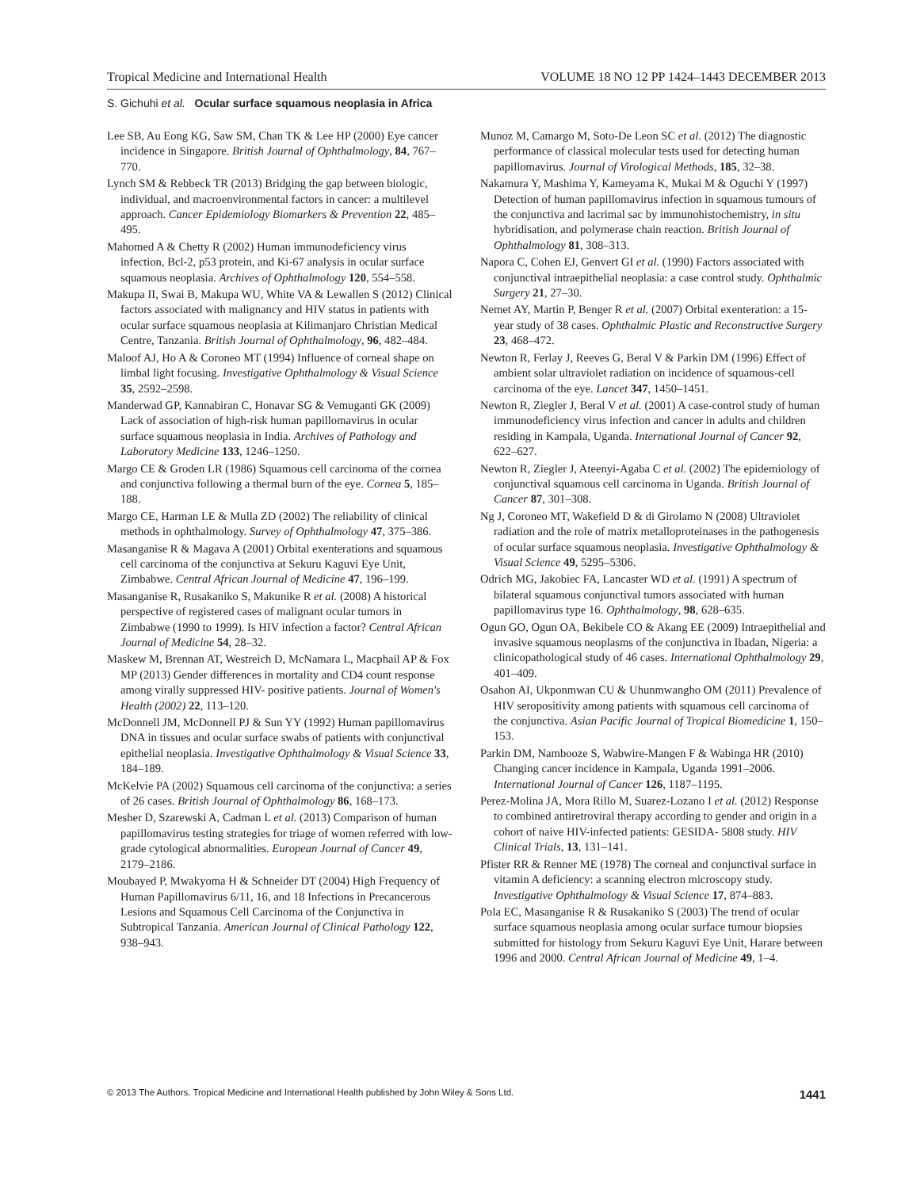Tropical Medicine and International Health VOLUME 18 NO 12 PP 1424–1443 DECEMBER 2013
S. Gichuhi et al. Ocular surface squamous neoplasia in Africa
Lee SB, Au Eong KG, Saw SM, Chan TK & Lee HP (2000) Eye cancer incidence in Singapore. British Journal of Ophthalmology, 84, 767–770.
Lynch SM & Rebbeck TR (2013) Bridging the gap between biologic, individual, and macroenvironmental factors in cancer: a multilevel approach. Cancer Epidemiology Biomarkers & Prevention 22, 485–495.
Mahomed A & Chetty R (2002) Human immunodeficiency virus infection, Bcl-2, p53 protein, and Ki-67 analysis in ocular surface squamous neoplasia. Archives of Ophthalmology 120, 554–558.
Makupa II, Swai B, Makupa WU, White VA & Lewallen S (2012) Clinical factors associated with malignancy and HIV status in patients with ocular surface squamous neoplasia at Kilimanjaro Christian Medical Centre, Tanzania. British Journal of Ophthalmology, 96, 482–484.
Maloof AJ, Ho A & Coroneo MT (1994) Influence of corneal shape on limbal light focusing. Investigative Ophthalmology & Visual Science 35, 2592–2598.
Manderwad GP, Kannabiran C, Honavar SG & Vemuganti GK (2009) Lack of association of high-risk human papillomavirus in ocular surface squamous neoplasia in India. Archives of Pathology and Laboratory Medicine 133, 1246–1250.
Margo CE & Groden LR (1986) Squamous cell carcinoma of the cornea and conjunctiva following a thermal burn of the eye. Cornea 5, 185–188.
Margo CE, Harman LE & Mulla ZD (2002) The reliability of clinical methods in ophthalmology. Survey of Ophthalmology 47, 375–386.
Masanganise R & Magava A (2001) Orbital exenterations and squamous cell carcinoma of the conjunctiva at Sekuru Kaguvi Eye Unit, Zimbabwe. Central African Journal of Medicine 47, 196–199.
Masanganise R, Rusakaniko S, Makunike R et al. (2008) A historical perspective of registered cases of malignant ocular tumors in Zimbabwe (1990 to 1999). Is HIV infection a factor? Central African Journal of Medicine 54, 28–32.
Maskew M, Brennan AT, Westreich D, McNamara L, Macphail AP & Fox MP (2013) Gender differences in mortality and CD4 count response among virally suppressed HIV- positive patients. Journal of Women's Health (2002) 22, 113–120.
McDonnell JM, McDonnell PJ & Sun YY (1992) Human papillomavirus DNA in tissues and ocular surface swabs of patients with conjunctival epithelial neoplasia. Investigative Ophthalmology & Visual Science 33, 184–189.
McKelvie PA (2002) Squamous cell carcinoma of the conjunctiva: a series of 26 cases. British Journal of Ophthalmology 86, 168–173.
Mesher D, Szarewski A, Cadman L et al. (2013) Comparison of human papillomavirus testing strategies for triage of women referred with low-grade cytological abnormalities. European Journal of Cancer 49, 2179–2186.
Moubayed P, Mwakyoma H & Schneider DT (2004) High Frequency of Human Papillomavirus 6/11, 16, and 18 Infections in Precancerous Lesions and Squamous Cell Carcinoma of the Conjunctiva in Subtropical Tanzania. American Journal of Clinical Pathology 122, 938–943.
Munoz M, Camargo M, Soto-De Leon SC et al. (2012) The diagnostic performance of classical molecular tests used for detecting human papillomavirus. Journal of Virological Methods, 185, 32–38.
Nakamura Y, Mashima Y, Kameyama K, Mukai M & Oguchi Y (1997) Detection of human papillomavirus infection in squamous tumours of the conjunctiva and lacrimal sac by immunohistochemistry, in situ hybridisation, and polymerase chain reaction. British Journal of Ophthalmology 81, 308–313.
Napora C, Cohen EJ, Genvert GI et al. (1990) Factors associated with conjunctival intraepithelial neoplasia: a case control study. Ophthalmic Surgery 21, 27–30.
Nemet AY, Martin P, Benger R et al. (2007) Orbital exenteration: a 15-year study of 38 cases. Ophthalmic Plastic and Reconstructive Surgery 23, 468–472.
Newton R, Ferlay J, Reeves G, Beral V & Parkin DM (1996) Effect of ambient solar ultraviolet radiation on incidence of squamous-cell carcinoma of the eye. Lancet 347, 1450–1451.
Newton R, Ziegler J, Beral V et al. (2001) A case-control study of human immunodeficiency virus infection and cancer in adults and children residing in Kampala, Uganda. International Journal of Cancer 92, 622–627.
Newton R, Ziegler J, Ateenyi-Agaba C et al. (2002) The epidemiology of conjunctival squamous cell carcinoma in Uganda. British Journal of Cancer 87, 301–308.
Ng J, Coroneo MT, Wakefield D & di Girolamo N (2008) Ultraviolet radiation and the role of matrix metalloproteinases in the pathogenesis of ocular surface squamous neoplasia. Investigative Ophthalmology & Visual Science 49, 5295–5306.
Odrich MG, Jakobiec FA, Lancaster WD et al. (1991) A spectrum of bilateral squamous conjunctival tumors associated with human papillomavirus type 16. Ophthalmology, 98, 628–635.
Ogun GO, Ogun OA, Bekibele CO & Akang EE (2009) Intraepithelial and invasive squamous neoplasms of the conjunctiva in Ibadan, Nigeria: a clinicopathological study of 46 cases. International Ophthalmology 29, 401–409.
Osahon AI, Ukponmwan CU & Uhunmwangho OM (2011) Prevalence of HIV seropositivity among patients with squamous cell carcinoma of the conjunctiva. Asian Pacific Journal of Tropical Biomedicine 1, 150–153.
Parkin DM, Nambooze S, Wabwire-Mangen F & Wabinga HR (2010) Changing cancer incidence in Kampala, Uganda 1991–2006. International Journal of Cancer 126, 1187–1195.
Perez-Molina JA, Mora Rillo M, Suarez-Lozano I et al. (2012) Response to combined antiretroviral therapy according to gender and origin in a cohort of naive HIV-infected patients: GESIDA- 5808 study. HIV Clinical Trials, 13, 131–141.
Pfister RR & Renner ME (1978) The corneal and conjunctival surface in vitamin A deficiency: a scanning electron microscopy study. Investigative Ophthalmology & Visual Science 17, 874–883.
Pola EC, Masanganise R & Rusakaniko S (2003) The trend of ocular surface squamous neoplasia among ocular surface tumour biopsies submitted for histology from Sekuru Kaguvi Eye Unit, Harare between 1996 and 2000. Central African Journal of Medicine 49, 1–4.
© 2013 The Authors. Tropical Medicine and International Health published by John Wiley & Sons Ltd. 1441